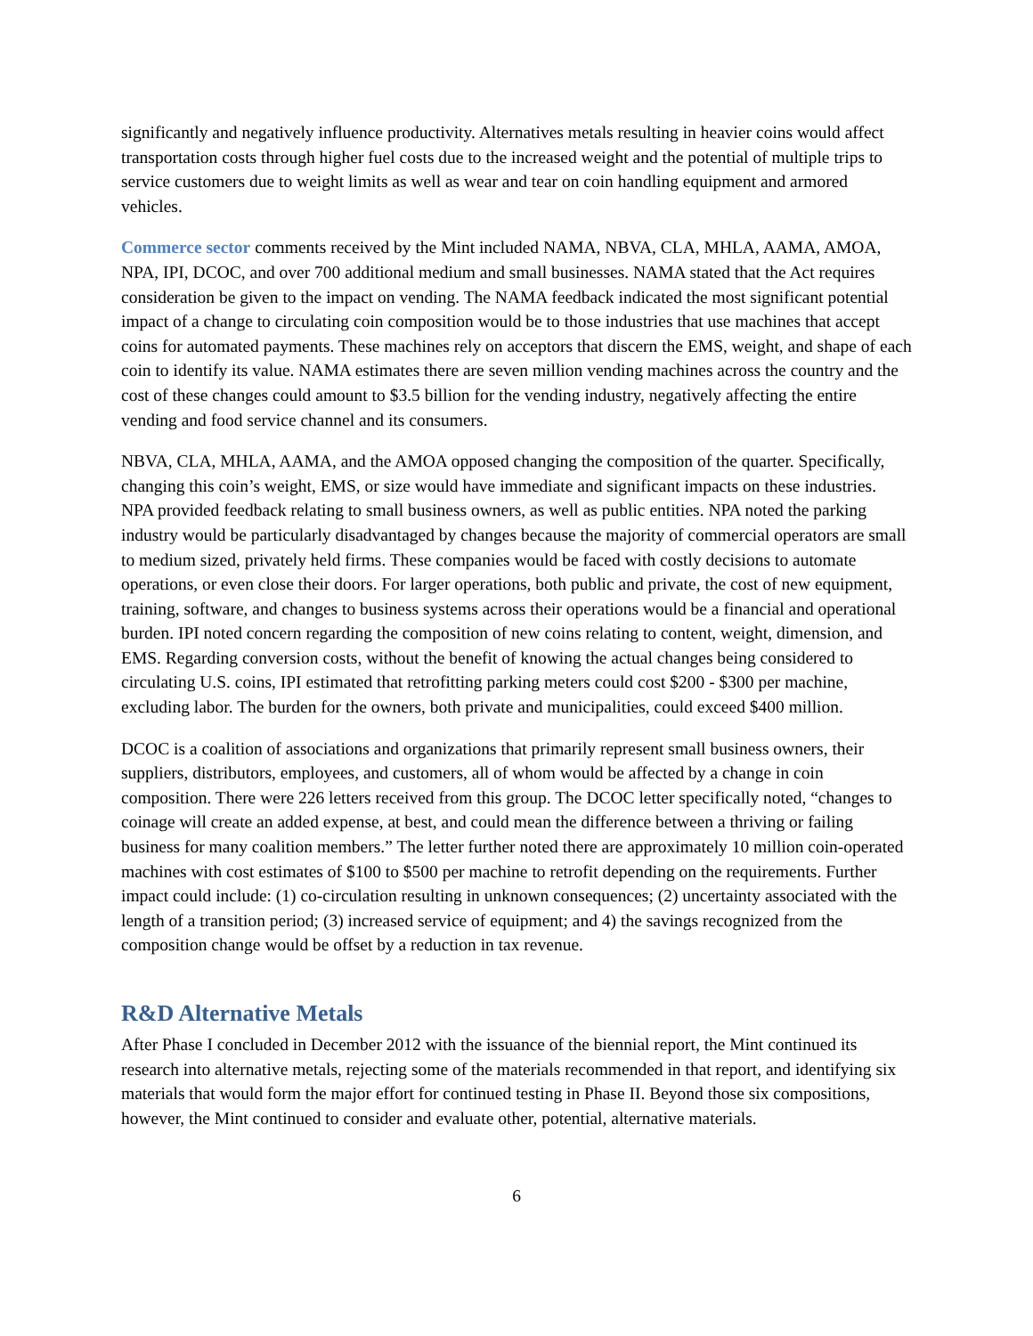significantly and negatively influence productivity. Alternatives metals resulting in heavier coins would affect transportation costs through higher fuel costs due to the increased weight and the potential of multiple trips to service customers due to weight limits as well as wear and tear on coin handling equipment and armored vehicles.
Commerce sector comments received by the Mint included NAMA, NBVA, CLA, MHLA, AAMA, AMOA, NPA, IPI, DCOC, and over 700 additional medium and small businesses. NAMA stated that the Act requires consideration be given to the impact on vending. The NAMA feedback indicated the most significant potential impact of a change to circulating coin composition would be to those industries that use machines that accept coins for automated payments. These machines rely on acceptors that discern the EMS, weight, and shape of each coin to identify its value. NAMA estimates there are seven million vending machines across the country and the cost of these changes could amount to $3.5 billion for the vending industry, negatively affecting the entire vending and food service channel and its consumers.
NBVA, CLA, MHLA, AAMA, and the AMOA opposed changing the composition of the quarter. Specifically, changing this coin’s weight, EMS, or size would have immediate and significant impacts on these industries. NPA provided feedback relating to small business owners, as well as public entities. NPA noted the parking industry would be particularly disadvantaged by changes because the majority of commercial operators are small to medium sized, privately held firms. These companies would be faced with costly decisions to automate operations, or even close their doors. For larger operations, both public and private, the cost of new equipment, training, software, and changes to business systems across their operations would be a financial and operational burden. IPI noted concern regarding the composition of new coins relating to content, weight, dimension, and EMS. Regarding conversion costs, without the benefit of knowing the actual changes being considered to circulating U.S. coins, IPI estimated that retrofitting parking meters could cost $200 - $300 per machine, excluding labor. The burden for the owners, both private and municipalities, could exceed $400 million.
DCOC is a coalition of associations and organizations that primarily represent small business owners, their suppliers, distributors, employees, and customers, all of whom would be affected by a change in coin composition. There were 226 letters received from this group. The DCOC letter specifically noted, “changes to coinage will create an added expense, at best, and could mean the difference between a thriving or failing business for many coalition members.” The letter further noted there are approximately 10 million coin-operated machines with cost estimates of $100 to $500 per machine to retrofit depending on the requirements. Further impact could include: (1) co-circulation resulting in unknown consequences; (2) uncertainty associated with the length of a transition period; (3) increased service of equipment; and 4) the savings recognized from the composition change would be offset by a reduction in tax revenue.
R&D Alternative Metals
After Phase I concluded in December 2012 with the issuance of the biennial report, the Mint continued its research into alternative metals, rejecting some of the materials recommended in that report, and identifying six materials that would form the major effort for continued testing in Phase II. Beyond those six compositions, however, the Mint continued to consider and evaluate other, potential, alternative materials.
6